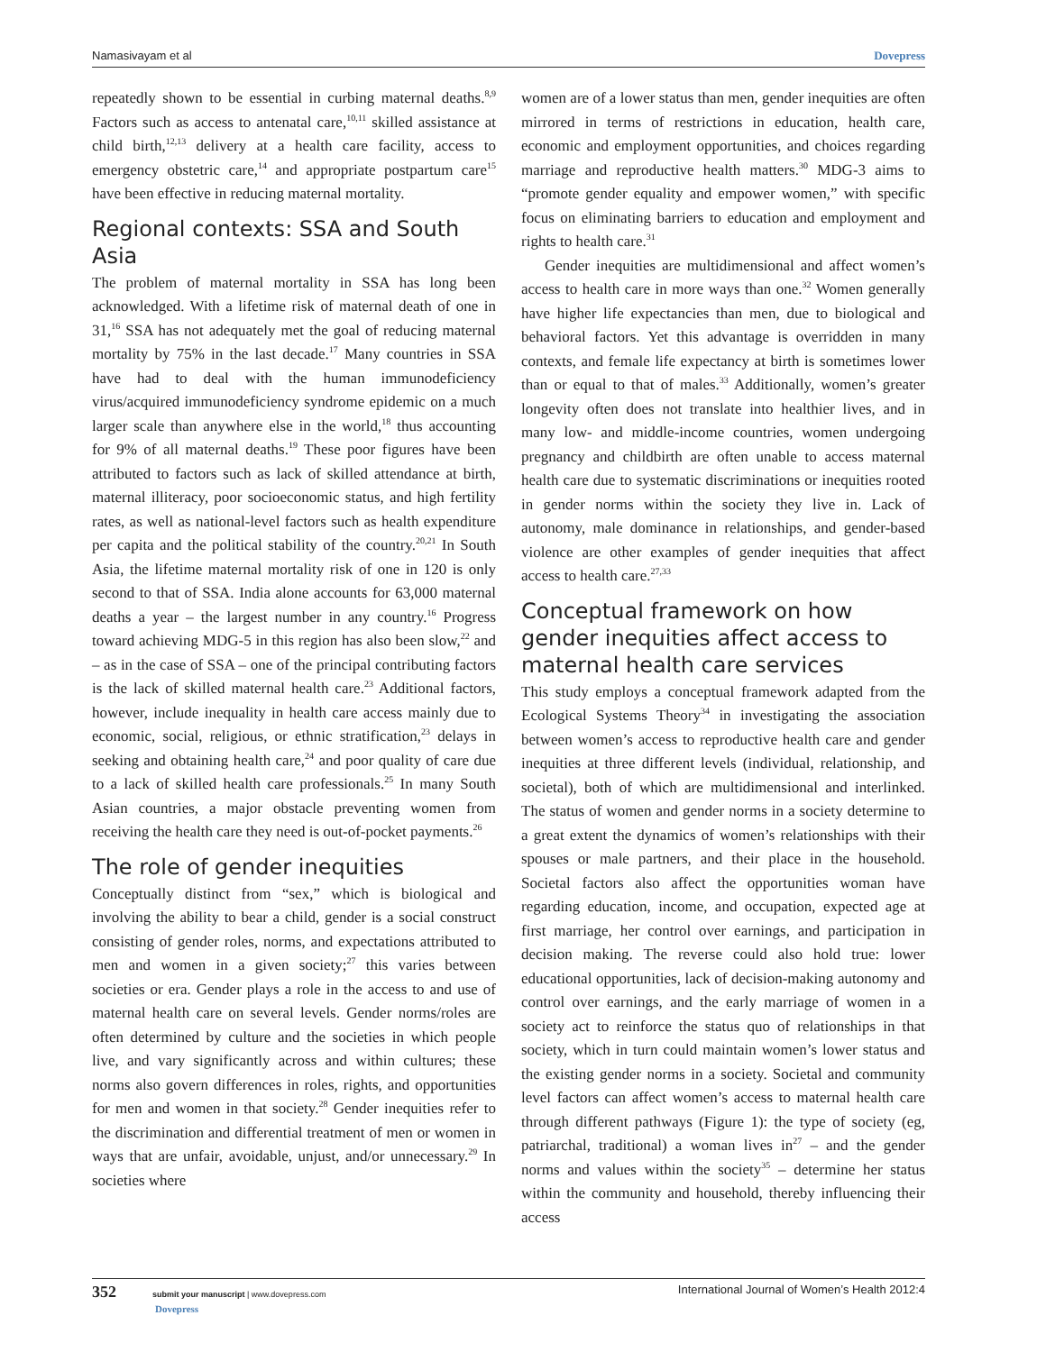Namasivayam et al Dovepress
repeatedly shown to be essential in curbing maternal deaths.<sup>8,9</sup> Factors such as access to antenatal care,<sup>10,11</sup> skilled assistance at child birth,<sup>12,13</sup> delivery at a health care facility, access to emergency obstetric care,<sup>14</sup> and appropriate postpartum care<sup>15</sup> have been effective in reducing maternal mortality.
Regional contexts: SSA and South Asia
The problem of maternal mortality in SSA has long been acknowledged. With a lifetime risk of maternal death of one in 31,<sup>16</sup> SSA has not adequately met the goal of reducing maternal mortality by 75% in the last decade.<sup>17</sup> Many countries in SSA have had to deal with the human immunodeficiency virus/acquired immunodeficiency syndrome epidemic on a much larger scale than anywhere else in the world,<sup>18</sup> thus accounting for 9% of all maternal deaths.<sup>19</sup> These poor figures have been attributed to factors such as lack of skilled attendance at birth, maternal illiteracy, poor socioeconomic status, and high fertility rates, as well as national-level factors such as health expenditure per capita and the political stability of the country.<sup>20,21</sup> In South Asia, the lifetime maternal mortality risk of one in 120 is only second to that of SSA. India alone accounts for 63,000 maternal deaths a year – the largest number in any country.<sup>16</sup> Progress toward achieving MDG-5 in this region has also been slow,<sup>22</sup> and – as in the case of SSA – one of the principal contributing factors is the lack of skilled maternal health care.<sup>23</sup> Additional factors, however, include inequality in health care access mainly due to economic, social, religious, or ethnic stratification,<sup>23</sup> delays in seeking and obtaining health care,<sup>24</sup> and poor quality of care due to a lack of skilled health care professionals.<sup>25</sup> In many South Asian countries, a major obstacle preventing women from receiving the health care they need is out-of-pocket payments.<sup>26</sup>
The role of gender inequities
Conceptually distinct from “sex,” which is biological and involving the ability to bear a child, gender is a social construct consisting of gender roles, norms, and expectations attributed to men and women in a given society;<sup>27</sup> this varies between societies or era. Gender plays a role in the access to and use of maternal health care on several levels. Gender norms/roles are often determined by culture and the societies in which people live, and vary significantly across and within cultures; these norms also govern differences in roles, rights, and opportunities for men and women in that society.<sup>28</sup> Gender inequities refer to the discrimination and differential treatment of men or women in ways that are unfair, avoidable, unjust, and/or unnecessary.<sup>29</sup> In societies where
women are of a lower status than men, gender inequities are often mirrored in terms of restrictions in education, health care, economic and employment opportunities, and choices regarding marriage and reproductive health matters.<sup>30</sup> MDG-3 aims to “promote gender equality and empower women,” with specific focus on eliminating barriers to education and employment and rights to health care.<sup>31</sup>
Gender inequities are multidimensional and affect women’s access to health care in more ways than one.<sup>32</sup> Women generally have higher life expectancies than men, due to biological and behavioral factors. Yet this advantage is overridden in many contexts, and female life expectancy at birth is sometimes lower than or equal to that of males.<sup>33</sup> Additionally, women’s greater longevity often does not translate into healthier lives, and in many low- and middle-income countries, women undergoing pregnancy and childbirth are often unable to access maternal health care due to systematic discriminations or inequities rooted in gender norms within the society they live in. Lack of autonomy, male dominance in relationships, and gender-based violence are other examples of gender inequities that affect access to health care.<sup>27,33</sup>
Conceptual framework on how gender inequities affect access to maternal health care services
This study employs a conceptual framework adapted from the Ecological Systems Theory<sup>34</sup> in investigating the association between women’s access to reproductive health care and gender inequities at three different levels (individual, relationship, and societal), both of which are multidimensional and interlinked. The status of women and gender norms in a society determine to a great extent the dynamics of women’s relationships with their spouses or male partners, and their place in the household. Societal factors also affect the opportunities woman have regarding education, income, and occupation, expected age at first marriage, her control over earnings, and participation in decision making. The reverse could also hold true: lower educational opportunities, lack of decision-making autonomy and control over earnings, and the early marriage of women in a society act to reinforce the status quo of relationships in that society, which in turn could maintain women’s lower status and the existing gender norms in a society. Societal and community level factors can affect women’s access to maternal health care through different pathways (Figure 1): the type of society (eg, patriarchal, traditional) a woman lives in<sup>27</sup> – and the gender norms and values within the society<sup>35</sup> – determine her status within the community and household, thereby influencing their access
352 submit your manuscript | www.dovepress.com
Dovepress International Journal of Women’s Health 2012:4